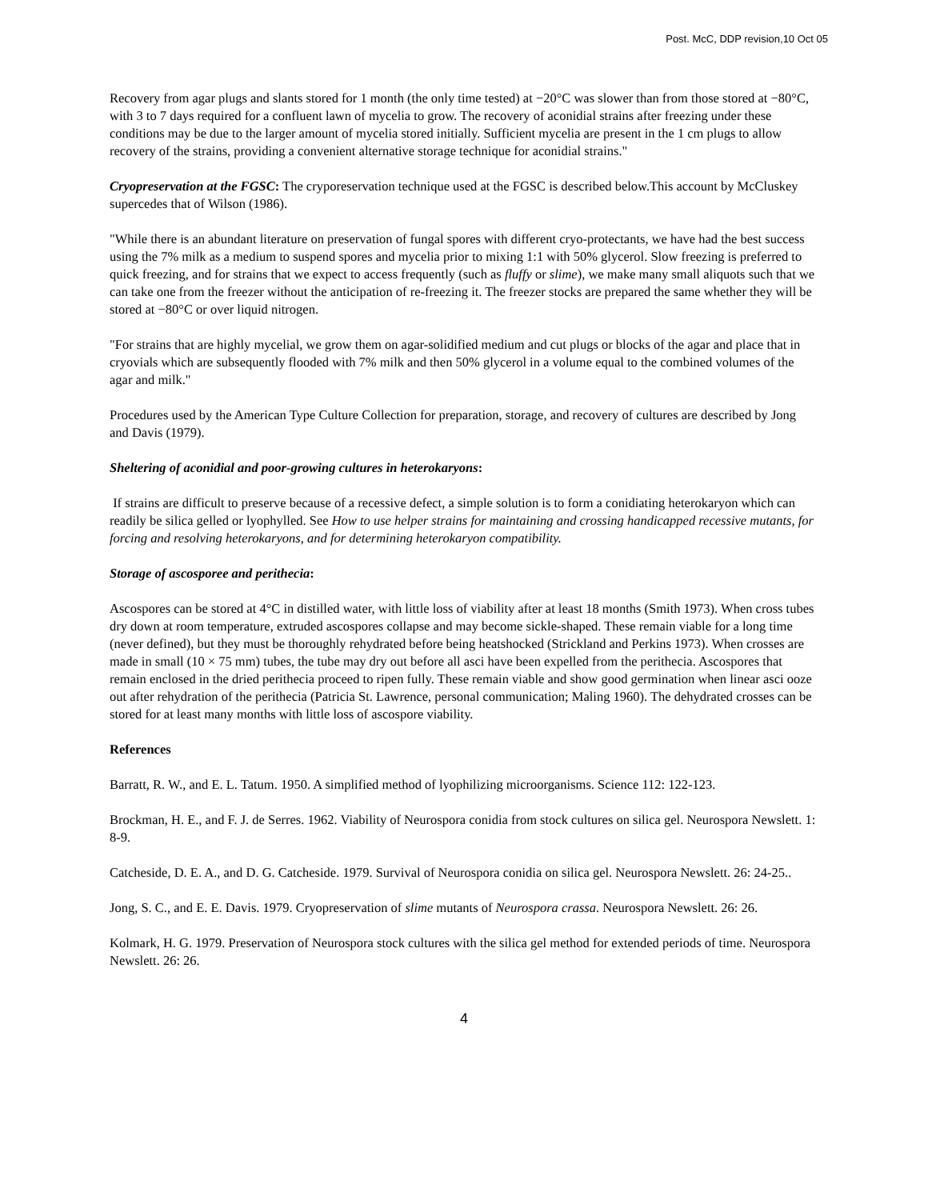Post. McC, DDP revision,10 Oct 05
Recovery from agar plugs and slants stored for 1 month (the only time tested) at −20°C was slower than from those stored at −80°C, with 3 to 7 days required for a confluent lawn of mycelia to grow. The recovery of aconidial strains after freezing under these conditions may be due to the larger amount of mycelia stored initially. Sufficient mycelia are present in the 1 cm plugs to allow recovery of the strains, providing a convenient alternative storage technique for aconidial strains."
Cryopreservation at the FGSC: The cryporeservation technique used at the FGSC is described below.This account by McCluskey supercedes that of Wilson (1986).
"While there is an abundant literature on preservation of fungal spores with different cryo-protectants, we have had the best success using the 7% milk as a medium to suspend spores and mycelia prior to mixing 1:1 with 50% glycerol. Slow freezing is preferred to quick freezing, and for strains that we expect to access frequently (such as fluffy or slime), we make many small aliquots such that we can take one from the freezer without the anticipation of re-freezing it. The freezer stocks are prepared the same whether they will be stored at −80°C or over liquid nitrogen.
"For strains that are highly mycelial, we grow them on agar-solidified medium and cut plugs or blocks of the agar and place that in cryovials which are subsequently flooded with 7% milk and then 50% glycerol in a volume equal to the combined volumes of the agar and milk."
Procedures used by the American Type Culture Collection for preparation, storage, and recovery of cultures are described by Jong and Davis (1979).
Sheltering of aconidial and poor-growing cultures in heterokaryons:
If strains are difficult to preserve because of a recessive defect, a simple solution is to form a conidiating heterokaryon which can readily be silica gelled or lyophylled. See How to use helper strains for maintaining and crossing handicapped recessive mutants, for forcing and resolving heterokaryons, and for determining heterokaryon compatibility.
Storage of ascosporee and perithecia:
Ascospores can be stored at 4°C in distilled water, with little loss of viability after at least 18 months (Smith 1973). When cross tubes dry down at room temperature, extruded ascospores collapse and may become sickle-shaped. These remain viable for a long time (never defined), but they must be thoroughly rehydrated before being heatshocked (Strickland and Perkins 1973). When crosses are made in small (10 × 75 mm) tubes, the tube may dry out before all asci have been expelled from the perithecia. Ascospores that remain enclosed in the dried perithecia proceed to ripen fully. These remain viable and show good germination when linear asci ooze out after rehydration of the perithecia (Patricia St. Lawrence, personal communication; Maling 1960). The dehydrated crosses can be stored for at least many months with little loss of ascospore viability.
References
Barratt, R. W., and E. L. Tatum. 1950. A simplified method of lyophilizing microorganisms. Science 112: 122-123.
Brockman, H. E., and F. J. de Serres. 1962. Viability of Neurospora conidia from stock cultures on silica gel. Neurospora Newslett. 1: 8-9.
Catcheside, D. E. A., and D. G. Catcheside. 1979. Survival of Neurospora conidia on silica gel. Neurospora Newslett. 26: 24-25..
Jong, S. C., and E. E. Davis. 1979. Cryopreservation of slime mutants of Neurospora crassa. Neurospora Newslett. 26: 26.
Kolmark, H. G. 1979. Preservation of Neurospora stock cultures with the silica gel method for extended periods of time. Neurospora Newslett. 26: 26.
4